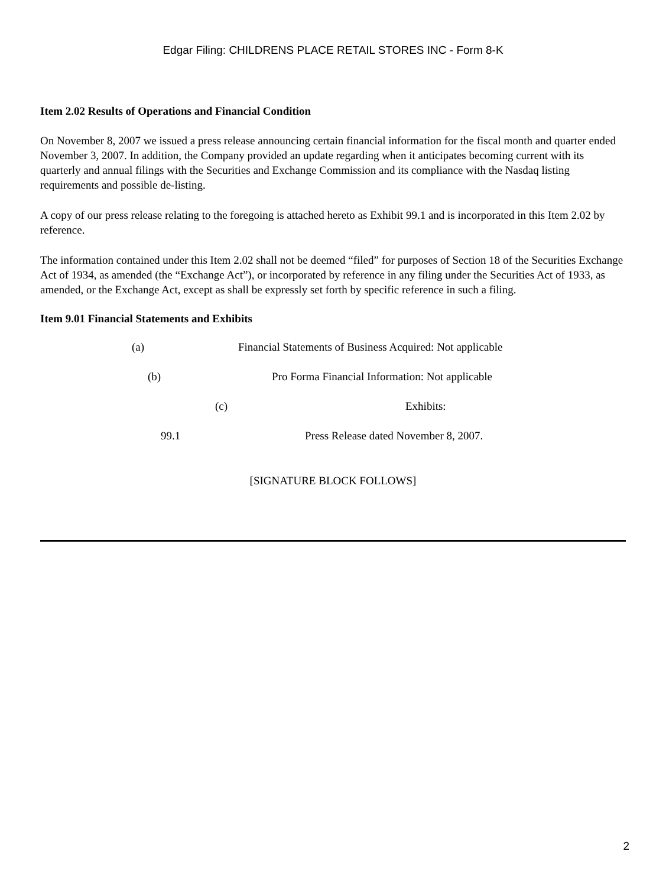Edgar Filing: CHILDRENS PLACE RETAIL STORES INC - Form 8-K
Item 2.02 Results of Operations and Financial Condition
On November 8, 2007 we issued a press release announcing certain financial information for the fiscal month and quarter ended November 3, 2007. In addition, the Company provided an update regarding when it anticipates becoming current with its quarterly and annual filings with the Securities and Exchange Commission and its compliance with the Nasdaq listing requirements and possible de-listing.
A copy of our press release relating to the foregoing is attached hereto as Exhibit 99.1 and is incorporated in this Item 2.02 by reference.
The information contained under this Item 2.02 shall not be deemed “filed” for purposes of Section 18 of the Securities Exchange Act of 1934, as amended (the “Exchange Act”), or incorporated by reference in any filing under the Securities Act of 1933, as amended, or the Exchange Act, except as shall be expressly set forth by specific reference in such a filing.
Item 9.01 Financial Statements and Exhibits
(a) Financial Statements of Business Acquired: Not applicable
(b) Pro Forma Financial Information: Not applicable
(c) Exhibits:
99.1 Press Release dated November 8, 2007.
[SIGNATURE BLOCK FOLLOWS]
2